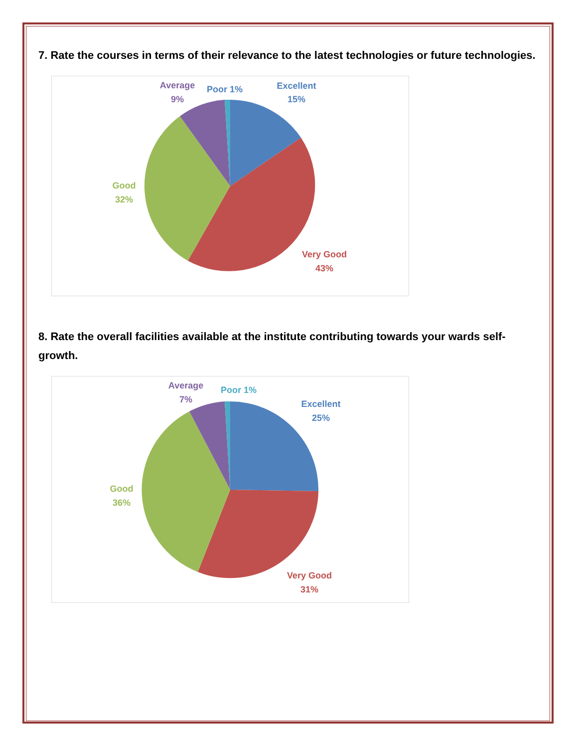7. Rate the courses in terms of their relevance to the latest technologies or future technologies.
Excellent
15%
Poor 1%
Average
9%
Good
32%
Very Good
43%
8. Rate the overall facilities available at the institute contributing towards your wards self-growth.
Excellent
25%
Poor 1%
Average
7%
Good
36%
Very Good
31%